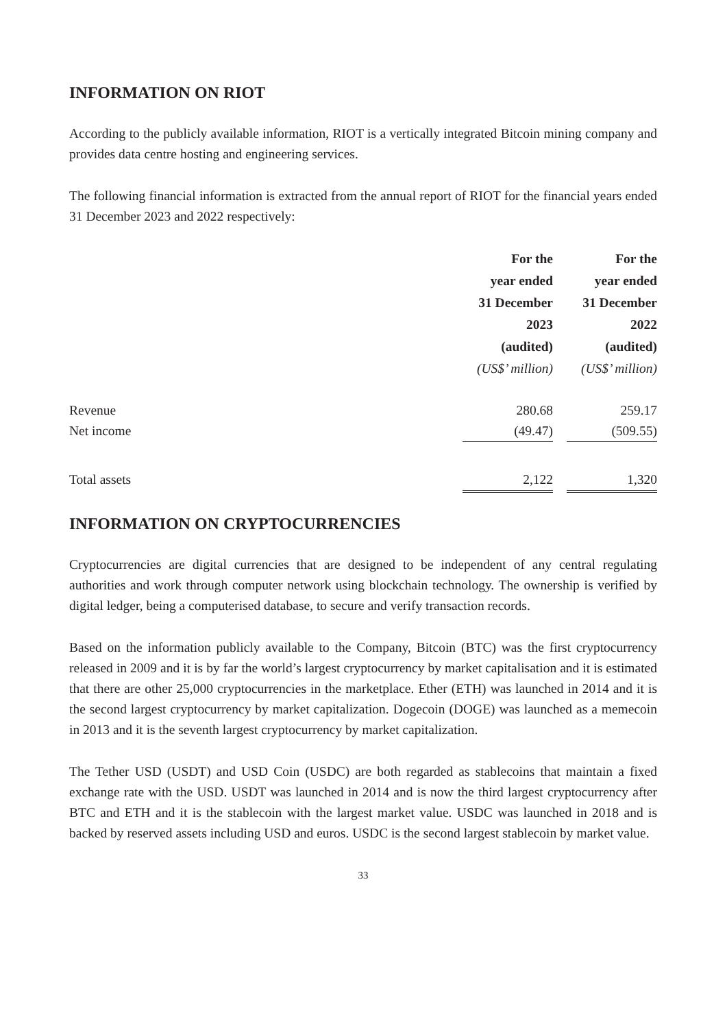INFORMATION ON RIOT
According to the publicly available information, RIOT is a vertically integrated Bitcoin mining company and provides data centre hosting and engineering services.
The following financial information is extracted from the annual report of RIOT for the financial years ended 31 December 2023 and 2022 respectively:
| | For the year ended 31 December 2023 (audited) (US$’ million) | | For the year ended 31 December 2022 (audited) (US$’ million) |
| --- | --- | --- | --- |
| Revenue | 280.68 | | 259.17 |
| Net income | (49.47) | | (509.55) |
| Total assets | 2,122 | | 1,320 |
INFORMATION ON CRYPTOCURRENCIES
Cryptocurrencies are digital currencies that are designed to be independent of any central regulating authorities and work through computer network using blockchain technology. The ownership is verified by digital ledger, being a computerised database, to secure and verify transaction records.
Based on the information publicly available to the Company, Bitcoin (BTC) was the first cryptocurrency released in 2009 and it is by far the world’s largest cryptocurrency by market capitalisation and it is estimated that there are other 25,000 cryptocurrencies in the marketplace. Ether (ETH) was launched in 2014 and it is the second largest cryptocurrency by market capitalization. Dogecoin (DOGE) was launched as a memecoin in 2013 and it is the seventh largest cryptocurrency by market capitalization.
The Tether USD (USDT) and USD Coin (USDC) are both regarded as stablecoins that maintain a fixed exchange rate with the USD. USDT was launched in 2014 and is now the third largest cryptocurrency after BTC and ETH and it is the stablecoin with the largest market value. USDC was launched in 2018 and is backed by reserved assets including USD and euros. USDC is the second largest stablecoin by market value.
33